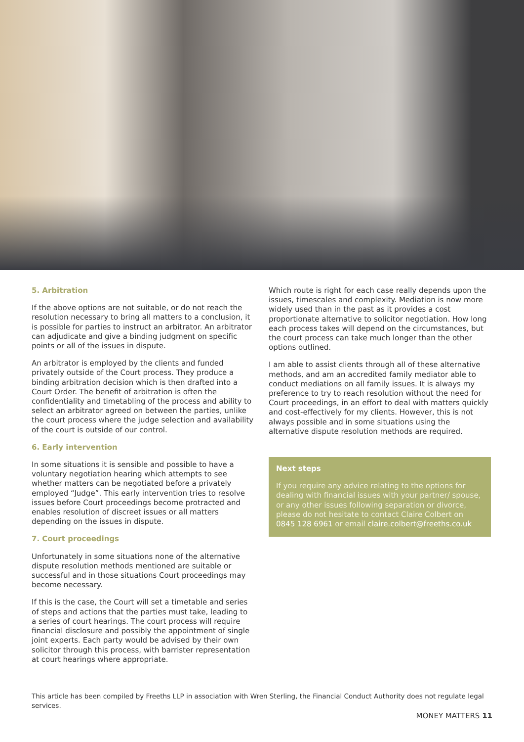5. Arbitration
If the above options are not suitable, or do not reach the resolution necessary to bring all matters to a conclusion, it is possible for parties to instruct an arbitrator. An arbitrator can adjudicate and give a binding judgment on specific points or all of the issues in dispute.
An arbitrator is employed by the clients and funded privately outside of the Court process. They produce a binding arbitration decision which is then drafted into a Court Order. The benefit of arbitration is often the confidentiality and timetabling of the process and ability to select an arbitrator agreed on between the parties, unlike the court process where the judge selection and availability of the court is outside of our control.
6. Early intervention
In some situations it is sensible and possible to have a voluntary negotiation hearing which attempts to see whether matters can be negotiated before a privately employed “Judge”. This early intervention tries to resolve issues before Court proceedings become protracted and enables resolution of discreet issues or all matters depending on the issues in dispute.
7. Court proceedings
Unfortunately in some situations none of the alternative dispute resolution methods mentioned are suitable or successful and in those situations Court proceedings may become necessary.
If this is the case, the Court will set a timetable and series of steps and actions that the parties must take, leading to a series of court hearings. The court process will require financial disclosure and possibly the appointment of single joint experts. Each party would be advised by their own solicitor through this process, with barrister representation at court hearings where appropriate.
Which route is right for each case really depends upon the issues, timescales and complexity. Mediation is now more widely used than in the past as it provides a cost proportionate alternative to solicitor negotiation. How long each process takes will depend on the circumstances, but the court process can take much longer than the other options outlined.
I am able to assist clients through all of these alternative methods, and am an accredited family mediator able to conduct mediations on all family issues. It is always my preference to try to reach resolution without the need for Court proceedings, in an effort to deal with matters quickly and cost-effectively for my clients. However, this is not always possible and in some situations using the alternative dispute resolution methods are required.
Next steps
If you require any advice relating to the options for dealing with financial issues with your partner/ spouse, or any other issues following separation or divorce, please do not hesitate to contact Claire Colbert on 0845 128 6961 or email claire.colbert@freeths.co.uk
This article has been compiled by Freeths LLP in association with Wren Sterling, the Financial Conduct Authority does not regulate legal services.
MONEY MATTERS 11